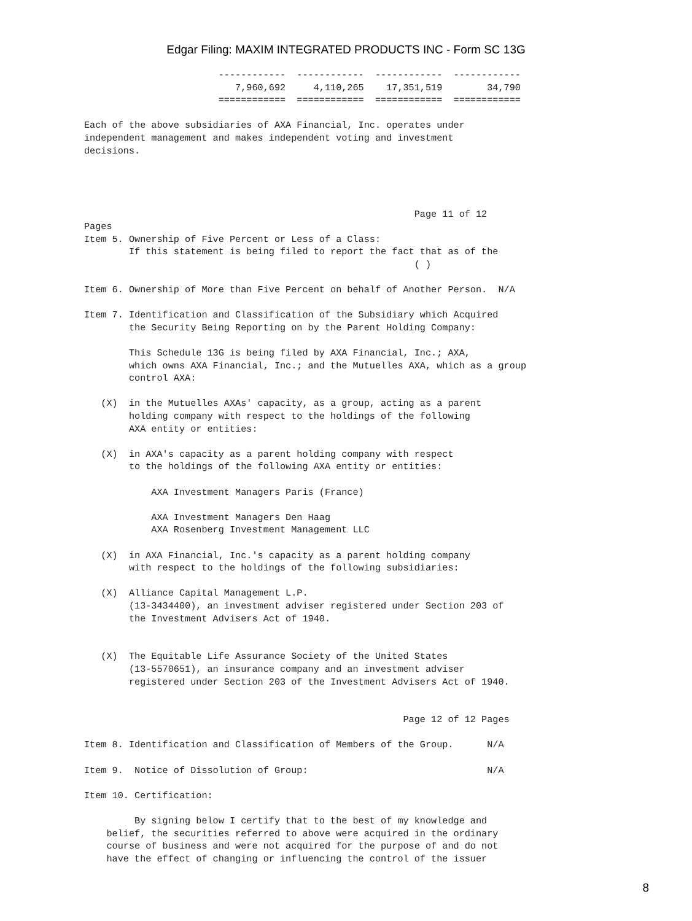Edgar Filing: MAXIM INTEGRATED PRODUCTS INC - Form SC 13G
                        ------------  ------------  ------------  ------------
                           7,960,692     4,110,265    17,351,519        34,790
                        ============  ============  ============  ============

Each of the above subsidiaries of AXA Financial, Inc. operates under
independent management and makes independent voting and investment
decisions.




                                                           Page 11 of 12
Pages
Item 5. Ownership of Five Percent or Less of a Class:
        If this statement is being filed to report the fact that as of the
                                                           ( )

Item 6. Ownership of More than Five Percent on behalf of Another Person.  N/A

Item 7. Identification and Classification of the Subsidiary which Acquired
        the Security Being Reporting on by the Parent Holding Company:

        This Schedule 13G is being filed by AXA Financial, Inc.; AXA,
        which owns AXA Financial, Inc.; and the Mutuelles AXA, which as a group
        control AXA:

   (X)  in the Mutuelles AXAs' capacity, as a group, acting as a parent
        holding company with respect to the holdings of the following
        AXA entity or entities:

   (X)  in AXA's capacity as a parent holding company with respect
        to the holdings of the following AXA entity or entities:

            AXA Investment Managers Paris (France)

            AXA Investment Managers Den Haag
            AXA Rosenberg Investment Management LLC

   (X)  in AXA Financial, Inc.'s capacity as a parent holding company
        with respect to the holdings of the following subsidiaries:

   (X)  Alliance Capital Management L.P.
        (13-3434400), an investment adviser registered under Section 203 of
        the Investment Advisers Act of 1940.


   (X)  The Equitable Life Assurance Society of the United States
        (13-5570651), an insurance company and an investment adviser
        registered under Section 203 of the Investment Advisers Act of 1940.


                                                         Page 12 of 12 Pages

Item 8. Identification and Classification of Members of the Group.      N/A

Item 9.  Notice of Dissolution of Group:                                N/A

Item 10. Certification:

         By signing below I certify that to the best of my knowledge and
    belief, the securities referred to above were acquired in the ordinary
    course of business and were not acquired for the purpose of and do not
    have the effect of changing or influencing the control of the issuer
8